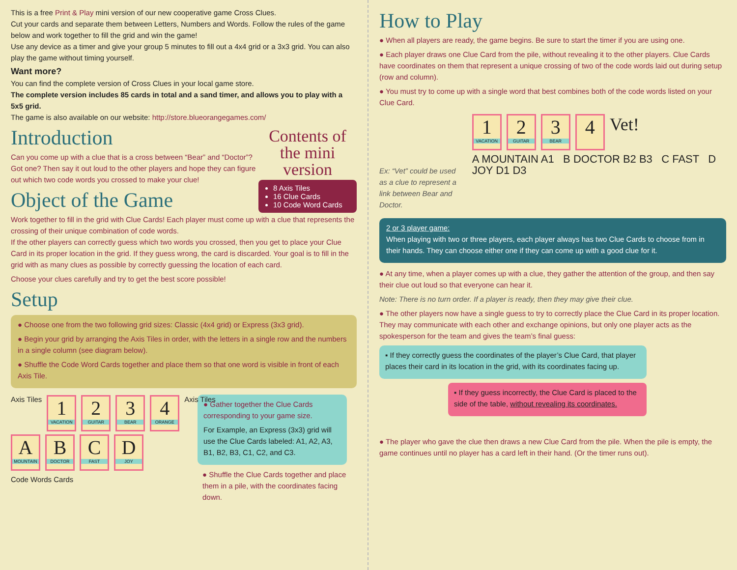This is a free Print & Play mini version of our new cooperative game Cross Clues.
Cut your cards and separate them between Letters, Numbers and Words. Follow the rules of the game below and work together to fill the grid and win the game!
Use any device as a timer and give your group 5 minutes to fill out a 4x4 grid or a 3x3 grid. You can also play the game without timing yourself.
Want more?
You can find the complete version of Cross Clues in your local game store.
The complete version includes 85 cards in total and a sand timer, and allows you to play with a 5x5 grid.
The game is also available on our website: http://store.blueorangegames.com/
Contents of the mini version
8 Axis Tiles
16 Clue Cards
10 Code Word Cards
Introduction
Can you come up with a clue that is a cross between “Bear” and “Doctor”? Got one? Then say it out loud to the other players and hope they can figure out which two code words you crossed to make your clue!
Object of the Game
Work together to fill in the grid with Clue Cards! Each player must come up with a clue that represents the crossing of their unique combination of code words.
If the other players can correctly guess which two words you crossed, then you get to place your Clue Card in its proper location in the grid. If they guess wrong, the card is discarded. Your goal is to fill in the grid with as many clues as possible by correctly guessing the location of each card.
Choose your clues carefully and try to get the best score possible!
Setup
● Choose one from the two following grid sizes: Classic (4x4 grid) or Express (3x3 grid).
● Begin your grid by arranging the Axis Tiles in order, with the letters in a single row and the numbers in a single column (see diagram below).
● Shuffle the Code Word Cards together and place them so that one word is visible in front of each Axis Tile.
Axis Tiles
1
VACATION
2
GUITAR
3
BEAR
4
ORANGE
Axis Tiles
A
MOUNTAIN
B
DOCTOR
C
FAST
D
JOY
Code Words Cards
● Gather together the Clue Cards corresponding to your game size.
For Example, an Express (3x3) grid will use the Clue Cards labeled: A1, A2, A3, B1, B2, B3, C1, C2, and C3.
● Shuffle the Clue Cards together and place them in a pile, with the coordinates facing down.
How to Play
● When all players are ready, the game begins. Be sure to start the timer if you are using one.
● Each player draws one Clue Card from the pile, without revealing it to the other players. Clue Cards have coordinates on them that represent a unique crossing of two of the code words laid out during setup (row and column).
● You must try to come up with a single word that best combines both of the code words listed on your Clue Card.
Ex: “Vet” could be used as a clue to represent a link between Bear and Doctor.
1
VACATION
2
GUITAR
3
BEAR
4
Vet!
A MOUNTAIN A1 B DOCTOR B2 B3 C FAST D JOY D1 D3
2 or 3 player game:
When playing with two or three players, each player always has two Clue Cards to choose from in their hands. They can choose either one if they can come up with a good clue for it.
● At any time, when a player comes up with a clue, they gather the attention of the group, and then say their clue out loud so that everyone can hear it.
Note: There is no turn order. If a player is ready, then they may give their clue.
● The other players now have a single guess to try to correctly place the Clue Card in its proper location. They may communicate with each other and exchange opinions, but only one player acts as the spokesperson for the team and gives the team’s final guess:
▪ If they correctly guess the coordinates of the player’s Clue Card, that player places their card in its location in the grid, with its coordinates facing up.
▪ If they guess incorrectly, the Clue Card is placed to the side of the table, without revealing its coordinates.
● The player who gave the clue then draws a new Clue Card from the pile. When the pile is empty, the game continues until no player has a card left in their hand. (Or the timer runs out).